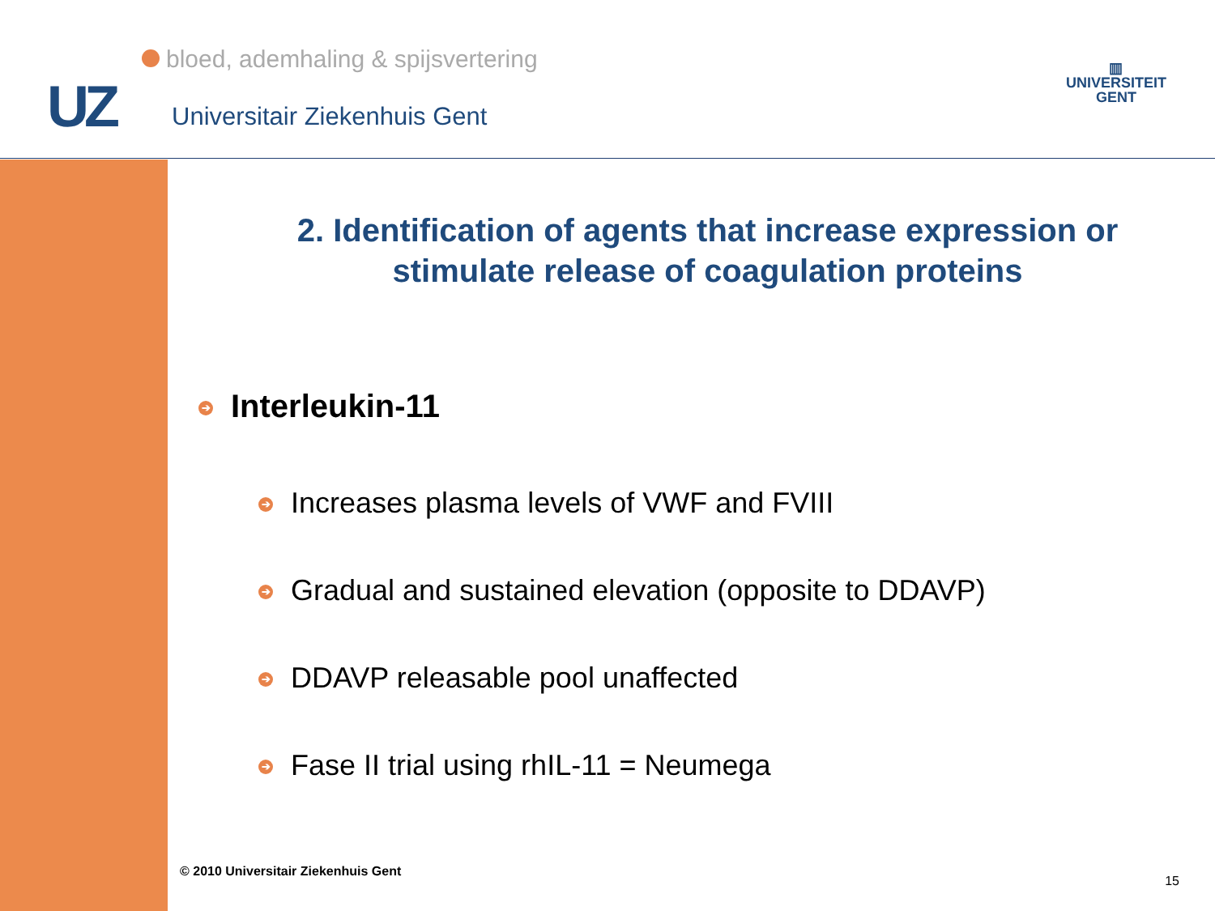bloed, ademhaling & spijsvertering
UZ Universitair Ziekenhuis Gent
▥
UNIVERSITEIT
GENT
2. Identification of agents that increase expression or stimulate release of coagulation proteins
➔ Interleukin-11
➔ Increases plasma levels of VWF and FVIII
➔ Gradual and sustained elevation (opposite to DDAVP)
➔ DDAVP releasable pool unaffected
➔ Fase II trial using rhIL-11 = Neumega
© 2010 Universitair Ziekenhuis Gent
15